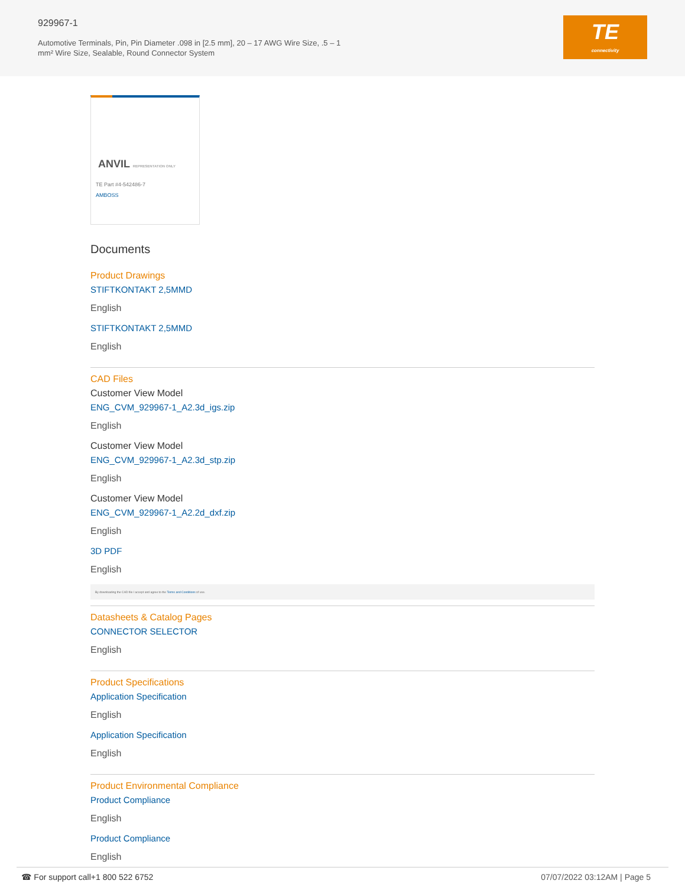929967-1
Automotive Terminals, Pin, Pin Diameter .098 in [2.5 mm], 20 – 17 AWG Wire Size, .5 – 1 mm² Wire Size, Sealable, Round Connector System
TE
connectivity
ANVIL REPRESENTATION ONLY
TE Part #4-542486-7
AMBOSS
Documents
Product Drawings
STIFTKONTAKT 2,5MMD
English
STIFTKONTAKT 2,5MMD
English
CAD Files
Customer View Model
ENG_CVM_929967-1_A2.3d_igs.zip
English
Customer View Model
ENG_CVM_929967-1_A2.3d_stp.zip
English
Customer View Model
ENG_CVM_929967-1_A2.2d_dxf.zip
English
3D PDF
English
By downloading the CAD file I accept and agree to the Terms and Conditions of use.
Datasheets & Catalog Pages
CONNECTOR SELECTOR
English
Product Specifications
Application Specification
English
Application Specification
English
Product Environmental Compliance
Product Compliance
English
Product Compliance
English
☎ For support call+1 800 522 6752 07/07/2022 03:12AM | Page 5